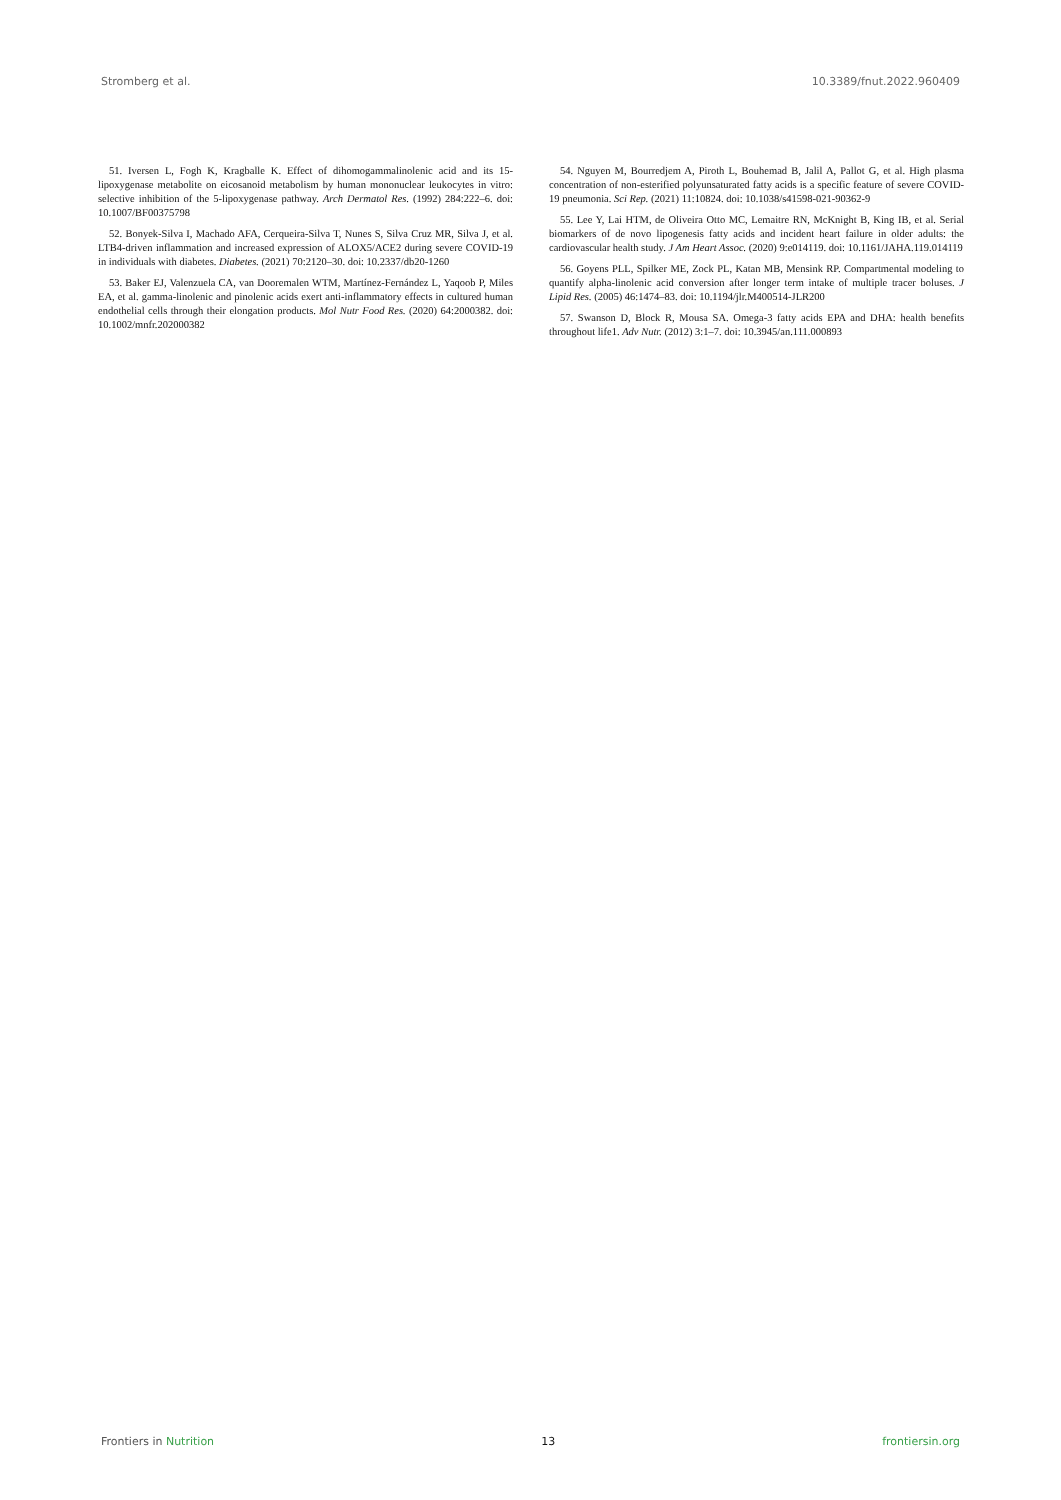Stromberg et al. 10.3389/fnut.2022.960409
51. Iversen L, Fogh K, Kragballe K. Effect of dihomogammalinolenic acid and its 15-lipoxygenase metabolite on eicosanoid metabolism by human mononuclear leukocytes in vitro: selective inhibition of the 5-lipoxygenase pathway. Arch Dermatol Res. (1992) 284:222–6. doi: 10.1007/BF00375798
52. Bonyek-Silva I, Machado AFA, Cerqueira-Silva T, Nunes S, Silva Cruz MR, Silva J, et al. LTB4-driven inflammation and increased expression of ALOX5/ACE2 during severe COVID-19 in individuals with diabetes. Diabetes. (2021) 70:2120–30. doi: 10.2337/db20-1260
53. Baker EJ, Valenzuela CA, van Dooremalen WTM, Martínez-Fernández L, Yaqoob P, Miles EA, et al. gamma-linolenic and pinolenic acids exert anti-inflammatory effects in cultured human endothelial cells through their elongation products. Mol Nutr Food Res. (2020) 64:2000382. doi: 10.1002/mnfr.202000382
54. Nguyen M, Bourredjem A, Piroth L, Bouhemad B, Jalil A, Pallot G, et al. High plasma concentration of non-esterified polyunsaturated fatty acids is a specific feature of severe COVID-19 pneumonia. Sci Rep. (2021) 11:10824. doi: 10.1038/s41598-021-90362-9
55. Lee Y, Lai HTM, de Oliveira Otto MC, Lemaitre RN, McKnight B, King IB, et al. Serial biomarkers of de novo lipogenesis fatty acids and incident heart failure in older adults: the cardiovascular health study. J Am Heart Assoc. (2020) 9:e014119. doi: 10.1161/JAHA.119.014119
56. Goyens PLL, Spilker ME, Zock PL, Katan MB, Mensink RP. Compartmental modeling to quantify alpha-linolenic acid conversion after longer term intake of multiple tracer boluses. J Lipid Res. (2005) 46:1474–83. doi: 10.1194/jlr.M400514-JLR200
57. Swanson D, Block R, Mousa SA. Omega-3 fatty acids EPA and DHA: health benefits throughout life1. Adv Nutr. (2012) 3:1–7. doi: 10.3945/an.111.000893
Frontiers in Nutrition 13 frontiersin.org